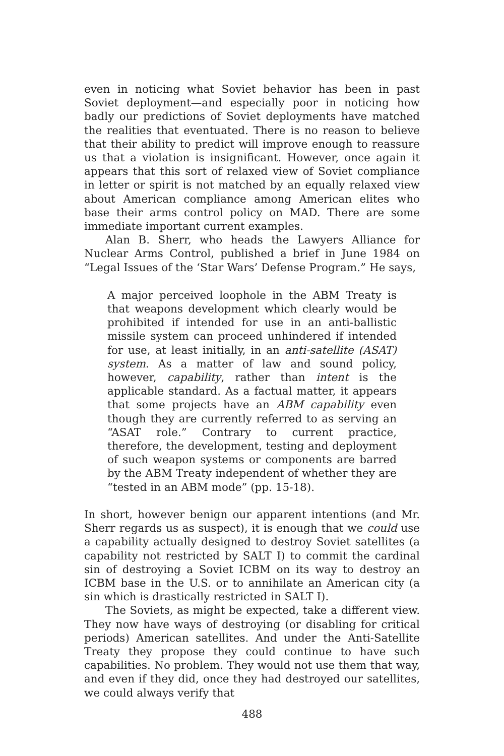even in noticing what Soviet behavior has been in past Soviet deployment—and especially poor in noticing how badly our predictions of Soviet deployments have matched the realities that eventuated. There is no reason to believe that their ability to predict will improve enough to reassure us that a violation is insignificant. However, once again it appears that this sort of relaxed view of Soviet compliance in letter or spirit is not matched by an equally relaxed view about American compliance among American elites who base their arms control policy on MAD. There are some immediate important current examples.
Alan B. Sherr, who heads the Lawyers Alliance for Nuclear Arms Control, published a brief in June 1984 on “Legal Issues of the ‘Star Wars’ Defense Program.” He says,
A major perceived loophole in the ABM Treaty is that weapons development which clearly would be prohibited if intended for use in an anti-ballistic missile system can proceed unhindered if intended for use, at least initially, in an anti-satellite (ASAT) system. As a matter of law and sound policy, however, capability, rather than intent is the applicable standard. As a factual matter, it appears that some projects have an ABM capability even though they are currently referred to as serving an “ASAT role.” Contrary to current practice, therefore, the development, testing and deployment of such weapon systems or components are barred by the ABM Treaty independent of whether they are “tested in an ABM mode” (pp. 15-18).
In short, however benign our apparent intentions (and Mr. Sherr regards us as suspect), it is enough that we could use a capability actually designed to destroy Soviet satellites (a capability not restricted by SALT I) to commit the cardinal sin of destroying a Soviet ICBM on its way to destroy an ICBM base in the U.S. or to annihilate an American city (a sin which is drastically restricted in SALT I).
The Soviets, as might be expected, take a different view. They now have ways of destroying (or disabling for critical periods) American satellites. And under the Anti-Satellite Treaty they propose they could continue to have such capabilities. No problem. They would not use them that way, and even if they did, once they had destroyed our satellites, we could always verify that
488